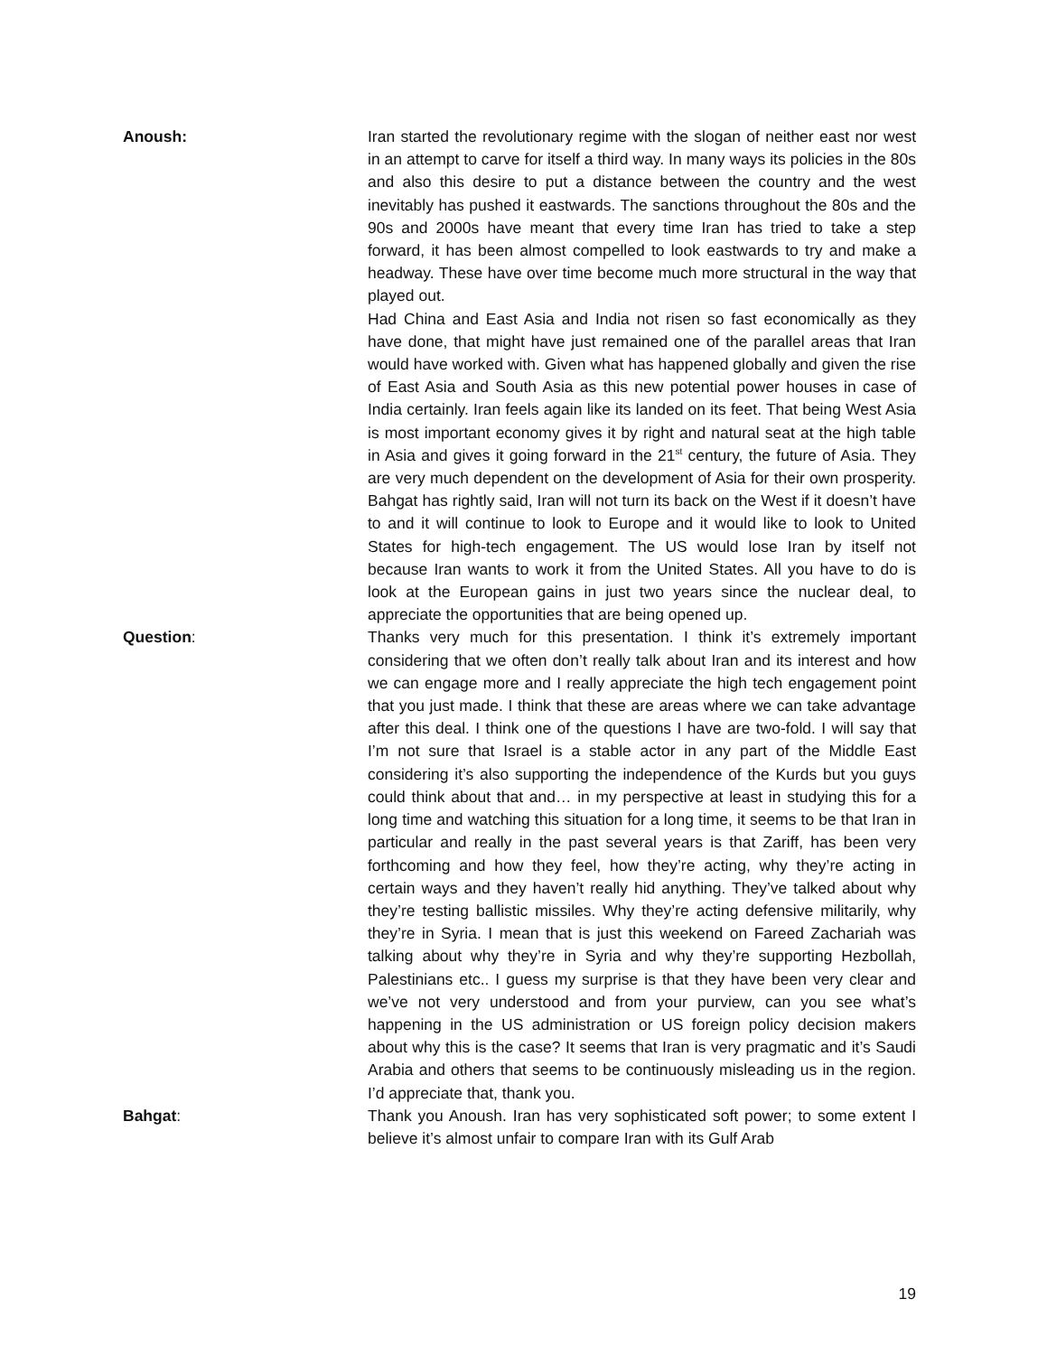Anoush: Iran started the revolutionary regime with the slogan of neither east nor west in an attempt to carve for itself a third way. In many ways its policies in the 80s and also this desire to put a distance between the country and the west inevitably has pushed it eastwards. The sanctions throughout the 80s and the 90s and 2000s have meant that every time Iran has tried to take a step forward, it has been almost compelled to look eastwards to try and make a headway. These have over time become much more structural in the way that played out.
Had China and East Asia and India not risen so fast economically as they have done, that might have just remained one of the parallel areas that Iran would have worked with. Given what has happened globally and given the rise of East Asia and South Asia as this new potential power houses in case of India certainly. Iran feels again like its landed on its feet. That being West Asia is most important economy gives it by right and natural seat at the high table in Asia and gives it going forward in the 21<sup>st</sup> century, the future of Asia. They are very much dependent on the development of Asia for their own prosperity. Bahgat has rightly said, Iran will not turn its back on the West if it doesn’t have to and it will continue to look to Europe and it would like to look to United States for high-tech engagement. The US would lose Iran by itself not because Iran wants to work it from the United States. All you have to do is look at the European gains in just two years since the nuclear deal, to appreciate the opportunities that are being opened up.
Question: Thanks very much for this presentation. I think it’s extremely important considering that we often don’t really talk about Iran and its interest and how we can engage more and I really appreciate the high tech engagement point that you just made. I think that these are areas where we can take advantage after this deal. I think one of the questions I have are two-fold. I will say that I’m not sure that Israel is a stable actor in any part of the Middle East considering it’s also supporting the independence of the Kurds but you guys could think about that and… in my perspective at least in studying this for a long time and watching this situation for a long time, it seems to be that Iran in particular and really in the past several years is that Zariff, has been very forthcoming and how they feel, how they’re acting, why they’re acting in certain ways and they haven’t really hid anything. They’ve talked about why they’re testing ballistic missiles. Why they’re acting defensive militarily, why they’re in Syria. I mean that is just this weekend on Fareed Zachariah was talking about why they’re in Syria and why they’re supporting Hezbollah, Palestinians etc.. I guess my surprise is that they have been very clear and we’ve not very understood and from your purview, can you see what’s happening in the US administration or US foreign policy decision makers about why this is the case? It seems that Iran is very pragmatic and it’s Saudi Arabia and others that seems to be continuously misleading us in the region. I’d appreciate that, thank you.
Bahgat: Thank you Anoush. Iran has very sophisticated soft power; to some extent I believe it’s almost unfair to compare Iran with its Gulf Arab
19